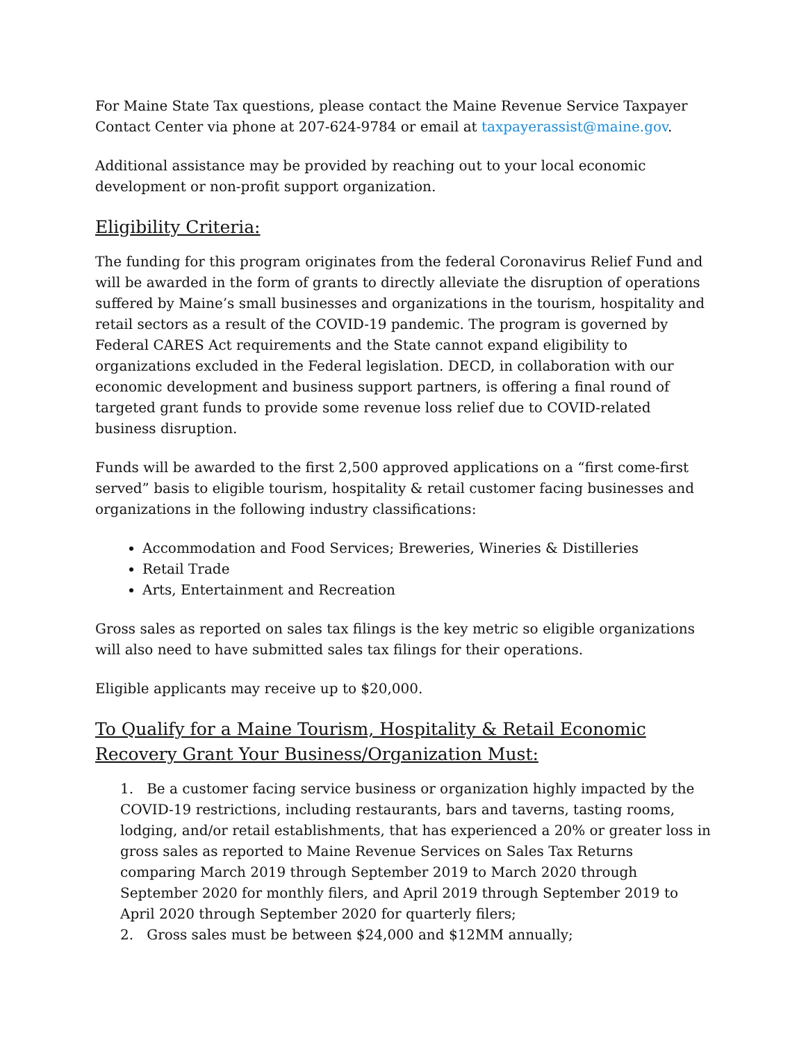For Maine State Tax questions, please contact the Maine Revenue Service Taxpayer Contact Center via phone at 207-624-9784 or email at taxpayerassist@maine.gov.
Additional assistance may be provided by reaching out to your local economic development or non-profit support organization.
Eligibility Criteria:
The funding for this program originates from the federal Coronavirus Relief Fund and will be awarded in the form of grants to directly alleviate the disruption of operations suffered by Maine’s small businesses and organizations in the tourism, hospitality and retail sectors as a result of the COVID-19 pandemic. The program is governed by Federal CARES Act requirements and the State cannot expand eligibility to organizations excluded in the Federal legislation. DECD, in collaboration with our economic development and business support partners, is offering a final round of targeted grant funds to provide some revenue loss relief due to COVID-related business disruption.
Funds will be awarded to the first 2,500 approved applications on a “first come-first served” basis to eligible tourism, hospitality & retail customer facing businesses and organizations in the following industry classifications:
Accommodation and Food Services; Breweries, Wineries & Distilleries
Retail Trade
Arts, Entertainment and Recreation
Gross sales as reported on sales tax filings is the key metric so eligible organizations will also need to have submitted sales tax filings for their operations.
Eligible applicants may receive up to $20,000.
To Qualify for a Maine Tourism, Hospitality & Retail Economic Recovery Grant Your Business/Organization Must:
1. Be a customer facing service business or organization highly impacted by the COVID-19 restrictions, including restaurants, bars and taverns, tasting rooms, lodging, and/or retail establishments, that has experienced a 20% or greater loss in gross sales as reported to Maine Revenue Services on Sales Tax Returns comparing March 2019 through September 2019 to March 2020 through September 2020 for monthly filers, and April 2019 through September 2019 to April 2020 through September 2020 for quarterly filers;
2. Gross sales must be between $24,000 and $12MM annually;